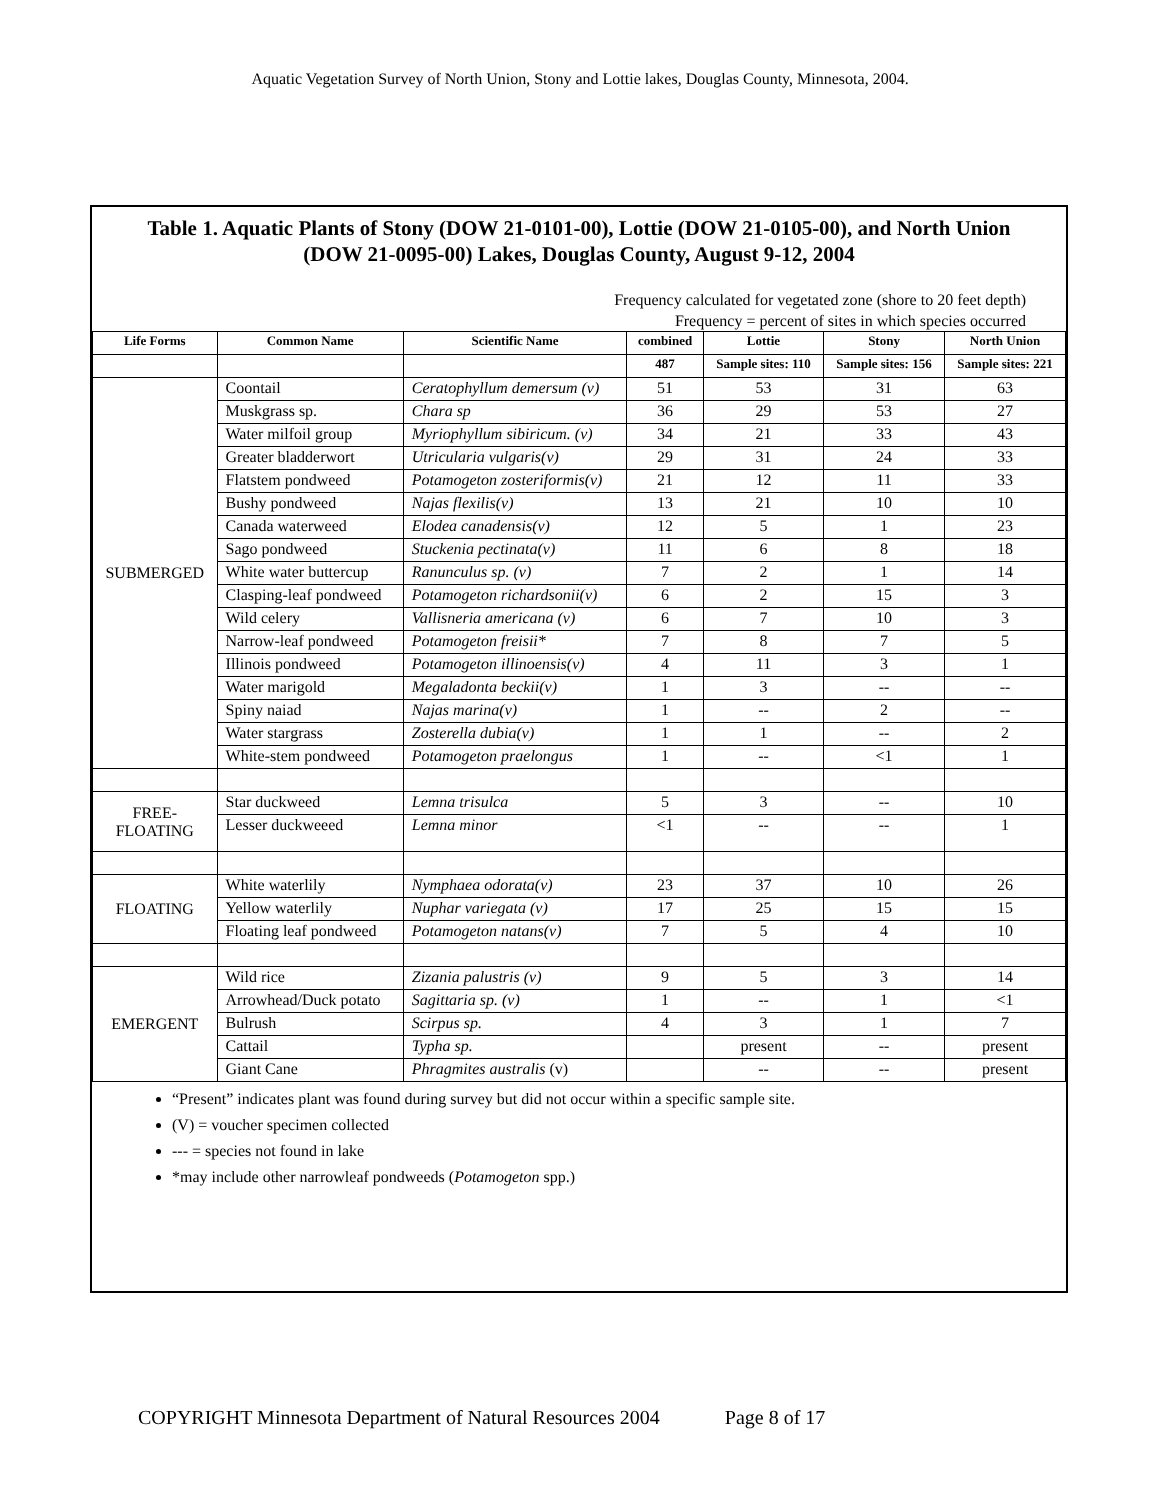Aquatic Vegetation Survey of North Union, Stony and Lottie lakes, Douglas County, Minnesota, 2004.
Table 1. Aquatic Plants of Stony (DOW 21-0101-00), Lottie (DOW 21-0105-00), and North Union (DOW 21-0095-00) Lakes, Douglas County, August 9-12, 2004
Frequency calculated for vegetated zone (shore to 20 feet depth)
Frequency = percent of sites in which species occurred
| Life Forms | Common Name | Scientific Name | combined | Lottie | Stony | North Union |
| --- | --- | --- | --- | --- | --- | --- |
| | | | 487 | Sample sites: 110 | Sample sites: 156 | Sample sites: 221 |
| SUBMERGED | Coontail | Ceratophyllum demersum (v) | 51 | 53 | 31 | 63 |
| | Muskgrass sp. | Chara sp | 36 | 29 | 53 | 27 |
| | Water milfoil group | Myriophyllum sibiricum. (v) | 34 | 21 | 33 | 43 |
| | Greater bladderwort | Utricularia vulgaris(v) | 29 | 31 | 24 | 33 |
| | Flatstem pondweed | Potamogeton zosteriformis(v) | 21 | 12 | 11 | 33 |
| | Bushy pondweed | Najas flexilis(v) | 13 | 21 | 10 | 10 |
| | Canada waterweed | Elodea canadensis(v) | 12 | 5 | 1 | 23 |
| | Sago pondweed | Stuckenia pectinata(v) | 11 | 6 | 8 | 18 |
| | White water buttercup | Ranunculus sp. (v) | 7 | 2 | 1 | 14 |
| | Clasping-leaf pondweed | Potamogeton richardsonii(v) | 6 | 2 | 15 | 3 |
| | Wild celery | Vallisneria americana (v) | 6 | 7 | 10 | 3 |
| | Narrow-leaf pondweed | Potamogeton freisii* | 7 | 8 | 7 | 5 |
| | Illinois pondweed | Potamogeton illinoensis(v) | 4 | 11 | 3 | 1 |
| | Water marigold | Megaladonta beckii(v) | 1 | 3 | -- | -- |
| | Spiny naiad | Najas marina(v) | 1 | -- | 2 | -- |
| | Water stargrass | Zosterella dubia(v) | 1 | 1 | -- | 2 |
| | White-stem pondweed | Potamogeton praelongus | 1 | -- | <1 | 1 |
| FREE- FLOATING | Star duckweed | Lemna trisulca | 5 | 3 | -- | 10 |
| | Lesser duckweeed | Lemna minor | <1 | -- | -- | 1 |
| FLOATING | White waterlily | Nymphaea odorata(v) | 23 | 37 | 10 | 26 |
| | Yellow waterlily | Nuphar variegata (v) | 17 | 25 | 15 | 15 |
| | Floating leaf pondweed | Potamogeton natans(v) | 7 | 5 | 4 | 10 |
| EMERGENT | Wild rice | Zizania palustris (v) | 9 | 5 | 3 | 14 |
| | Arrowhead/Duck potato | Sagittaria sp. (v) | 1 | -- | 1 | <1 |
| | Bulrush | Scirpus sp. | 4 | 3 | 1 | 7 |
| | Cattail | Typha sp. | | present | -- | present |
| | Giant Cane | Phragmites australis (v) | | -- | -- | present |
“Present” indicates plant was found during survey but did not occur within a specific sample site.
(V) = voucher specimen collected
--- = species not found in lake
*may include other narrowleaf pondweeds (Potamogeton spp.)
COPYRIGHT Minnesota Department of Natural Resources 2004 Page 8 of 17